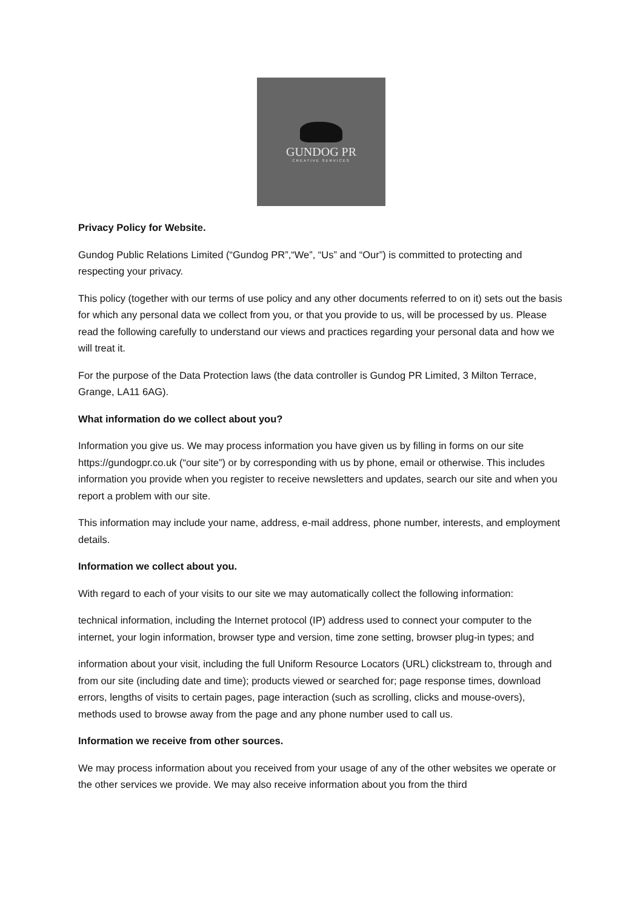GUNDOG PR
CREATIVE SERVICES
Privacy Policy for Website.
Gundog Public Relations Limited (“Gundog PR”,“We”, “Us” and “Our”) is committed to protecting and respecting your privacy.
This policy (together with our terms of use policy and any other documents referred to on it) sets out the basis for which any personal data we collect from you, or that you provide to us, will be processed by us. Please read the following carefully to understand our views and practices regarding your personal data and how we will treat it.
For the purpose of the Data Protection laws (the data controller is Gundog PR Limited, 3 Milton Terrace, Grange, LA11 6AG).
What information do we collect about you?
Information you give us. We may process information you have given us by filling in forms on our site https://gundogpr.co.uk (“our site”) or by corresponding with us by phone, email or otherwise. This includes information you provide when you register to receive newsletters and updates, search our site and when you report a problem with our site.
This information may include your name, address, e-mail address, phone number, interests, and employment details.
Information we collect about you.
With regard to each of your visits to our site we may automatically collect the following information:
technical information, including the Internet protocol (IP) address used to connect your computer to the internet, your login information, browser type and version, time zone setting, browser plug-in types; and
information about your visit, including the full Uniform Resource Locators (URL) clickstream to, through and from our site (including date and time); products viewed or searched for; page response times, download errors, lengths of visits to certain pages, page interaction (such as scrolling, clicks and mouse-overs), methods used to browse away from the page and any phone number used to call us.
Information we receive from other sources.
We may process information about you received from your usage of any of the other websites we operate or the other services we provide. We may also receive information about you from the third